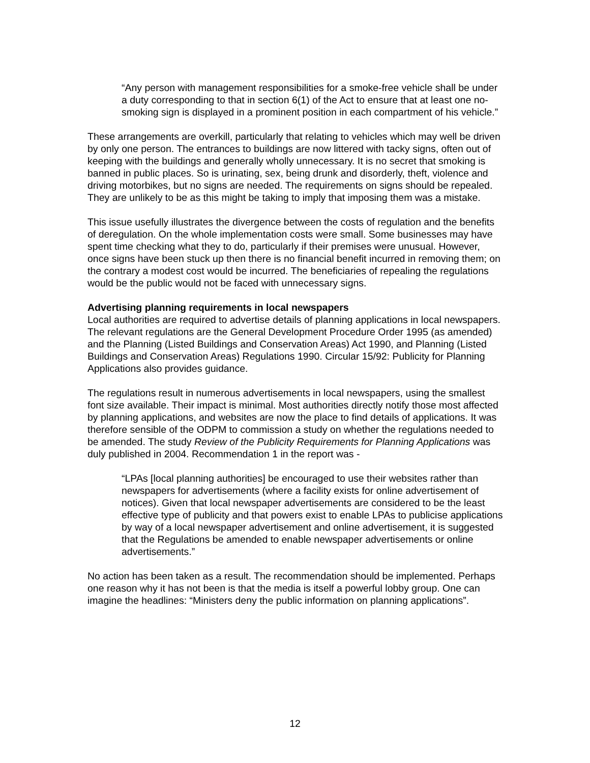“Any person with management responsibilities for a smoke-free vehicle shall be under a duty corresponding to that in section 6(1) of the Act to ensure that at least one no-smoking sign is displayed in a prominent position in each compartment of his vehicle.”
These arrangements are overkill, particularly that relating to vehicles which may well be driven by only one person. The entrances to buildings are now littered with tacky signs, often out of keeping with the buildings and generally wholly unnecessary. It is no secret that smoking is banned in public places. So is urinating, sex, being drunk and disorderly, theft, violence and driving motorbikes, but no signs are needed. The requirements on signs should be repealed. They are unlikely to be as this might be taking to imply that imposing them was a mistake.
This issue usefully illustrates the divergence between the costs of regulation and the benefits of deregulation. On the whole implementation costs were small. Some businesses may have spent time checking what they to do, particularly if their premises were unusual. However, once signs have been stuck up then there is no financial benefit incurred in removing them; on the contrary a modest cost would be incurred. The beneficiaries of repealing the regulations would be the public would not be faced with unnecessary signs.
Advertising planning requirements in local newspapers
Local authorities are required to advertise details of planning applications in local newspapers. The relevant regulations are the General Development Procedure Order 1995 (as amended) and the Planning (Listed Buildings and Conservation Areas) Act 1990, and Planning (Listed Buildings and Conservation Areas) Regulations 1990. Circular 15/92: Publicity for Planning Applications also provides guidance.
The regulations result in numerous advertisements in local newspapers, using the smallest font size available. Their impact is minimal. Most authorities directly notify those most affected by planning applications, and websites are now the place to find details of applications. It was therefore sensible of the ODPM to commission a study on whether the regulations needed to be amended. The study Review of the Publicity Requirements for Planning Applications was duly published in 2004. Recommendation 1 in the report was -
“LPAs [local planning authorities] be encouraged to use their websites rather than newspapers for advertisements (where a facility exists for online advertisement of notices). Given that local newspaper advertisements are considered to be the least effective type of publicity and that powers exist to enable LPAs to publicise applications by way of a local newspaper advertisement and online advertisement, it is suggested that the Regulations be amended to enable newspaper advertisements or online advertisements.”
No action has been taken as a result. The recommendation should be implemented. Perhaps one reason why it has not been is that the media is itself a powerful lobby group. One can imagine the headlines: “Ministers deny the public information on planning applications”.
12